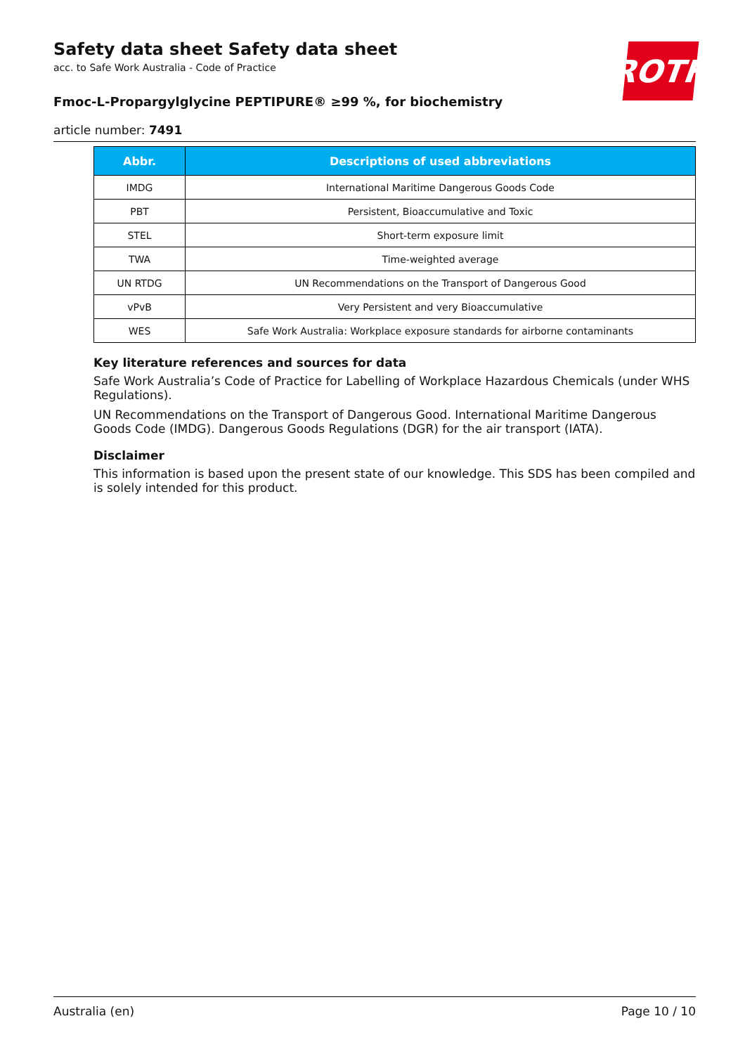Safety data sheet Safety data sheet
acc. to Safe Work Australia - Code of Practice
ROTH
Fmoc-L-Propargylglycine PEPTIPURE® ≥99 %, for biochemistry
article number: 7491
| Abbr. | Descriptions of used abbreviations |
| --- | --- |
| IMDG | International Maritime Dangerous Goods Code |
| PBT | Persistent, Bioaccumulative and Toxic |
| STEL | Short-term exposure limit |
| TWA | Time-weighted average |
| UN RTDG | UN Recommendations on the Transport of Dangerous Good |
| vPvB | Very Persistent and very Bioaccumulative |
| WES | Safe Work Australia: Workplace exposure standards for airborne contaminants |
Key literature references and sources for data
Safe Work Australia’s Code of Practice for Labelling of Workplace Hazardous Chemicals (under WHS Regulations).
UN Recommendations on the Transport of Dangerous Good. International Maritime Dangerous Goods Code (IMDG). Dangerous Goods Regulations (DGR) for the air transport (IATA).
Disclaimer
This information is based upon the present state of our knowledge. This SDS has been compiled and is solely intended for this product.
Australia (en) Page 10 / 10